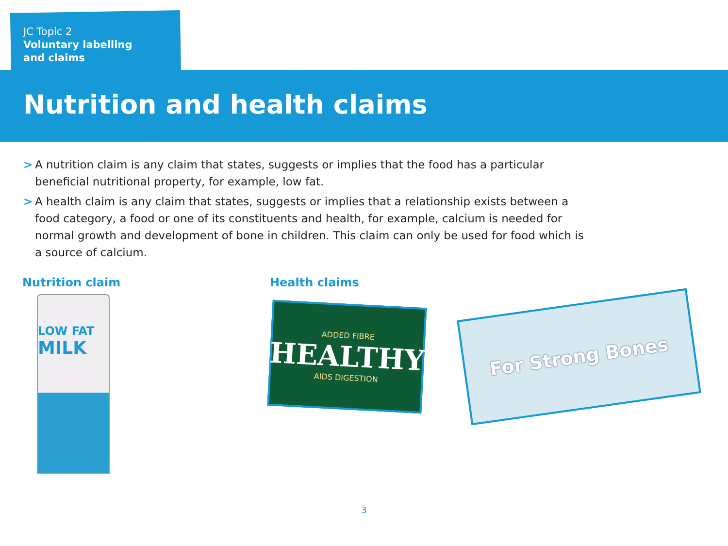JC Topic 2
Voluntary labelling
and claims
Nutrition and health claims
> A nutrition claim is any claim that states, suggests or implies that the food has a particular beneficial nutritional property, for example, low fat.
> A health claim is any claim that states, suggests or implies that a relationship exists between a food category, a food or one of its constituents and health, for example, calcium is needed for normal growth and development of bone in children. This claim can only be used for food which is a source of calcium.
Nutrition claim
LOW FAT
MILK
Health claims
ADDED FIBRE
HEALTHY
AIDS DIGESTION
For Strong Bones
3